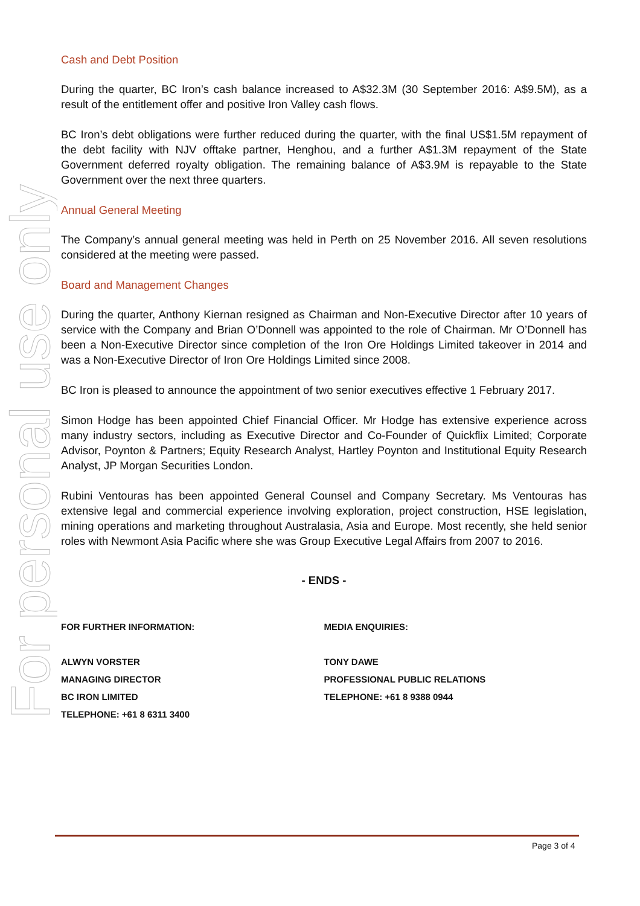For personal use only
Cash and Debt Position
During the quarter, BC Iron’s cash balance increased to A$32.3M (30 September 2016: A$9.5M), as a result of the entitlement offer and positive Iron Valley cash flows.
BC Iron’s debt obligations were further reduced during the quarter, with the final US$1.5M repayment of the debt facility with NJV offtake partner, Henghou, and a further A$1.3M repayment of the State Government deferred royalty obligation. The remaining balance of A$3.9M is repayable to the State Government over the next three quarters.
Annual General Meeting
The Company’s annual general meeting was held in Perth on 25 November 2016. All seven resolutions considered at the meeting were passed.
Board and Management Changes
During the quarter, Anthony Kiernan resigned as Chairman and Non-Executive Director after 10 years of service with the Company and Brian O’Donnell was appointed to the role of Chairman. Mr O’Donnell has been a Non-Executive Director since completion of the Iron Ore Holdings Limited takeover in 2014 and was a Non-Executive Director of Iron Ore Holdings Limited since 2008.
BC Iron is pleased to announce the appointment of two senior executives effective 1 February 2017.
Simon Hodge has been appointed Chief Financial Officer. Mr Hodge has extensive experience across many industry sectors, including as Executive Director and Co-Founder of Quickflix Limited; Corporate Advisor, Poynton & Partners; Equity Research Analyst, Hartley Poynton and Institutional Equity Research Analyst, JP Morgan Securities London.
Rubini Ventouras has been appointed General Counsel and Company Secretary. Ms Ventouras has extensive legal and commercial experience involving exploration, project construction, HSE legislation, mining operations and marketing throughout Australasia, Asia and Europe. Most recently, she held senior roles with Newmont Asia Pacific where she was Group Executive Legal Affairs from 2007 to 2016.
- ENDS -
FOR FURTHER INFORMATION:
ALWYN VORSTER
MANAGING DIRECTOR
BC IRON LIMITED
TELEPHONE: +61 8 6311 3400
MEDIA ENQUIRIES:
TONY DAWE
PROFESSIONAL PUBLIC RELATIONS
TELEPHONE: +61 8 9388 0944
Page 3 of 4